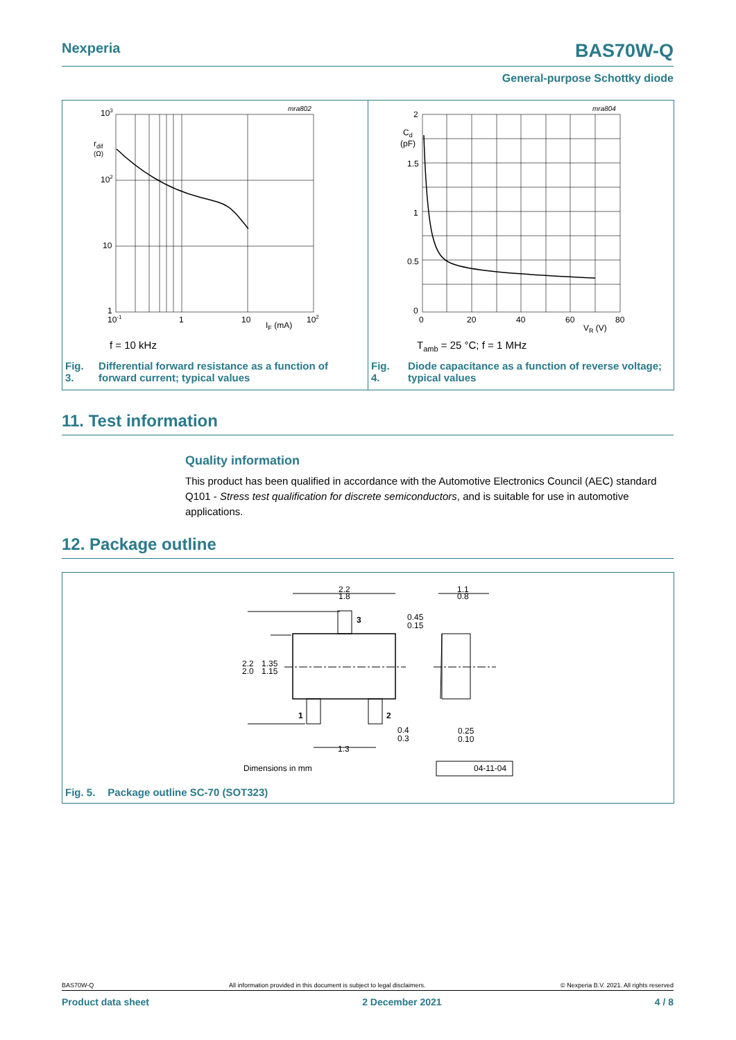Nexperia BAS70W-Q
General-purpose Schottky diode
103
rdif
(Ω)
102
10
1
10-1
1
10
IF (mA)
102
mra802
f = 10 kHz
Fig. 3. Differential forward resistance as a function of forward current; typical values
2
Cd
(pF)
1.5
1
0.5
0
0
20
40
60
VR (V)
80
mra804
Tamb = 25 °C; f = 1 MHz
Fig. 4. Diode capacitance as a function of reverse voltage; typical values
11. Test information
Quality information
This product has been qualified in accordance with the Automotive Electronics Council (AEC) standard Q101 - Stress test qualification for discrete semiconductors, and is suitable for use in automotive applications.
12. Package outline
2.2
1.8
3
0.45
0.15
1.1
0.8
2.2
1.35
2.0
1.15
1
2
0.4
0.3
0.25
0.10
1.3
Dimensions in mm
04-11-04
Fig. 5. Package outline SC-70 (SOT323)
BAS70W-Q All information provided in this document is subject to legal disclaimers. © Nexperia B.V. 2021. All rights reserved
Product data sheet 2 December 2021 4 / 8